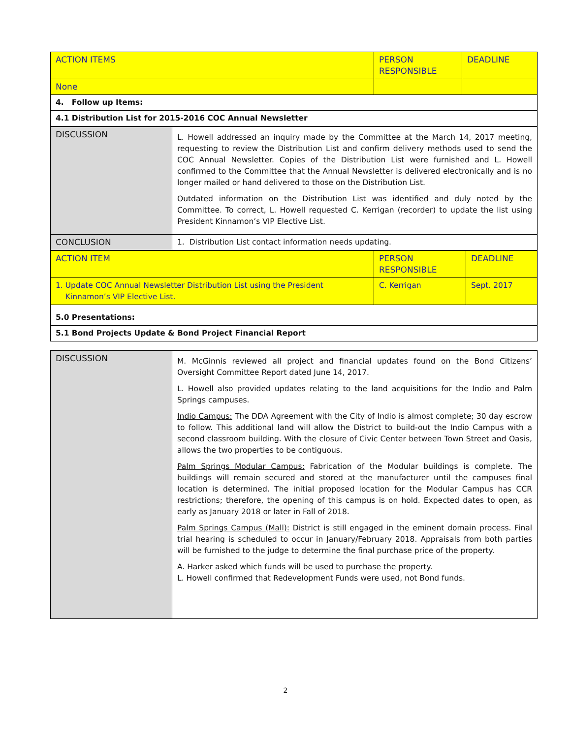| ACTION ITEMS | PERSON RESPONSIBLE | DEADLINE |
| None | | |
| 4. Follow up Items: | | |
| 4.1 Distribution List for 2015-2016 COC Annual Newsletter | | |
| DISCUSSION | L. Howell addressed an inquiry made by the Committee at the March 14, 2017 meeting, requesting to review the Distribution List and confirm delivery methods used to send the COC Annual Newsletter. Copies of the Distribution List were furnished and L. Howell confirmed to the Committee that the Annual Newsletter is delivered electronically and is no longer mailed or hand delivered to those on the Distribution List. Outdated information on the Distribution List was identified and duly noted by the Committee. To correct, L. Howell requested C. Kerrigan (recorder) to update the list using President Kinnamon’s VIP Elective List. |
| CONCLUSION | 1. Distribution List contact information needs updating. |
| ACTION ITEM | PERSON RESPONSIBLE | DEADLINE |
| 1. Update COC Annual Newsletter Distribution List using the President Kinnamon’s VIP Elective List. | C. Kerrigan | Sept. 2017 |
| 5.0 Presentations: | | |
| 5.1 Bond Projects Update & Bond Project Financial Report | | |
| DISCUSSION | M. McGinnis reviewed all project and financial updates found on the Bond Citizens’ Oversight Committee Report dated June 14, 2017. L. Howell also provided updates relating to the land acquisitions for the Indio and Palm Springs campuses. Indio Campus: The DDA Agreement with the City of Indio is almost complete; 30 day escrow to follow. This additional land will allow the District to build-out the Indio Campus with a second classroom building. With the closure of Civic Center between Town Street and Oasis, allows the two properties to be contiguous. Palm Springs Modular Campus: Fabrication of the Modular buildings is complete. The buildings will remain secured and stored at the manufacturer until the campuses final location is determined. The initial proposed location for the Modular Campus has CCR restrictions; therefore, the opening of this campus is on hold. Expected dates to open, as early as January 2018 or later in Fall of 2018. Palm Springs Campus (Mall): District is still engaged in the eminent domain process. Final trial hearing is scheduled to occur in January/February 2018. Appraisals from both parties will be furnished to the judge to determine the final purchase price of the property. A. Harker asked which funds will be used to purchase the property. L. Howell confirmed that Redevelopment Funds were used, not Bond funds. |
2